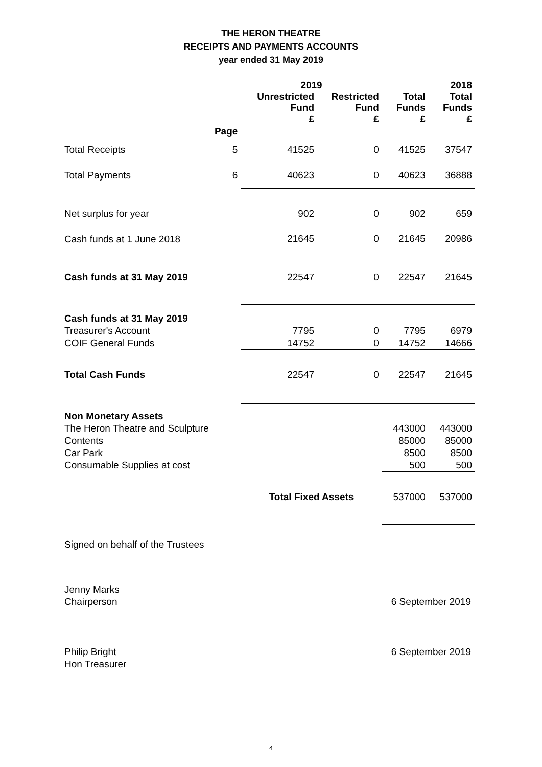THE HERON THEATRE
RECEIPTS AND PAYMENTS ACCOUNTS
year ended 31 May 2019
| | | 2019 | | | 2018 |
| --- | --- | --- | --- | --- | --- |
| | | Unrestricted Fund £ | Restricted Fund £ | Total Funds £ | Total Funds £ |
| | Page | | | | |
| Total Receipts | 5 | 41525 | 0 | 41525 | 37547 |
| Total Payments | 6 | 40623 | 0 | 40623 | 36888 |
| Net surplus for year | | 902 | 0 | 902 | 659 |
| Cash funds at 1 June 2018 | | 21645 | 0 | 21645 | 20986 |
| Cash funds at 31 May 2019 | | 22547 | 0 | 22547 | 21645 |
| Cash funds at 31 May 2019 | | | | | |
| Treasurer's Account | | 7795 | 0 | 7795 | 6979 |
| COIF General Funds | | 14752 | 0 | 14752 | 14666 |
| Total Cash Funds | | 22547 | 0 | 22547 | 21645 |
| Non Monetary Assets | | | | | |
| The Heron Theatre and Sculpture | | | | 443000 | 443000 |
| Contents | | | | 85000 | 85000 |
| Car Park | | | | 8500 | 8500 |
| Consumable Supplies at cost | | | | 500 | 500 |
| | | Total Fixed Assets | | 537000 | 537000 |
Signed on behalf of the Trustees
Jenny Marks
Chairperson 6 September 2019
Philip Bright 6 September 2019
Hon Treasurer
4